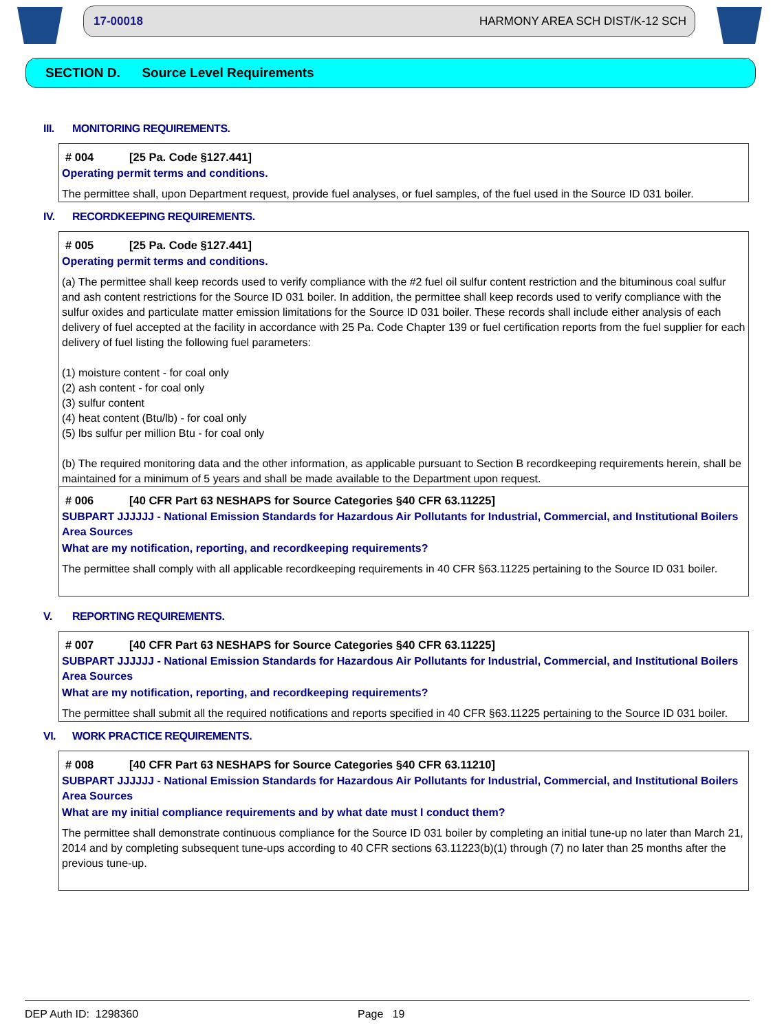17-00018 HARMONY AREA SCH DIST/K-12 SCH
SECTION D. Source Level Requirements
III. MONITORING REQUIREMENTS.
# 004 [25 Pa. Code §127.441]
Operating permit terms and conditions.
The permittee shall, upon Department request, provide fuel analyses, or fuel samples, of the fuel used in the Source ID 031 boiler.
IV. RECORDKEEPING REQUIREMENTS.
# 005 [25 Pa. Code §127.441]
Operating permit terms and conditions.
(a) The permittee shall keep records used to verify compliance with the #2 fuel oil sulfur content restriction and the bituminous coal sulfur and ash content restrictions for the Source ID 031 boiler. In addition, the permittee shall keep records used to verify compliance with the sulfur oxides and particulate matter emission limitations for the Source ID 031 boiler. These records shall include either analysis of each delivery of fuel accepted at the facility in accordance with 25 Pa. Code Chapter 139 or fuel certification reports from the fuel supplier for each delivery of fuel listing the following fuel parameters:
(1) moisture content - for coal only
(2) ash content - for coal only
(3) sulfur content
(4) heat content (Btu/lb) - for coal only
(5) lbs sulfur per million Btu - for coal only
(b) The required monitoring data and the other information, as applicable pursuant to Section B recordkeeping requirements herein, shall be maintained for a minimum of 5 years and shall be made available to the Department upon request.
# 006 [40 CFR Part 63 NESHAPS for Source Categories §40 CFR 63.11225]
SUBPART JJJJJJ - National Emission Standards for Hazardous Air Pollutants for Industrial, Commercial, and Institutional Boilers Area Sources
What are my notification, reporting, and recordkeeping requirements?
The permittee shall comply with all applicable recordkeeping requirements in 40 CFR §63.11225 pertaining to the Source ID 031 boiler.
V. REPORTING REQUIREMENTS.
# 007 [40 CFR Part 63 NESHAPS for Source Categories §40 CFR 63.11225]
SUBPART JJJJJJ - National Emission Standards for Hazardous Air Pollutants for Industrial, Commercial, and Institutional Boilers Area Sources
What are my notification, reporting, and recordkeeping requirements?
The permittee shall submit all the required notifications and reports specified in 40 CFR §63.11225 pertaining to the Source ID 031 boiler.
VI. WORK PRACTICE REQUIREMENTS.
# 008 [40 CFR Part 63 NESHAPS for Source Categories §40 CFR 63.11210]
SUBPART JJJJJJ - National Emission Standards for Hazardous Air Pollutants for Industrial, Commercial, and Institutional Boilers Area Sources
What are my initial compliance requirements and by what date must I conduct them?
The permittee shall demonstrate continuous compliance for the Source ID 031 boiler by completing an initial tune-up no later than March 21, 2014 and by completing subsequent tune-ups according to 40 CFR sections 63.11223(b)(1) through (7) no later than 25 months after the previous tune-up.
DEP Auth ID: 1298360 Page 19